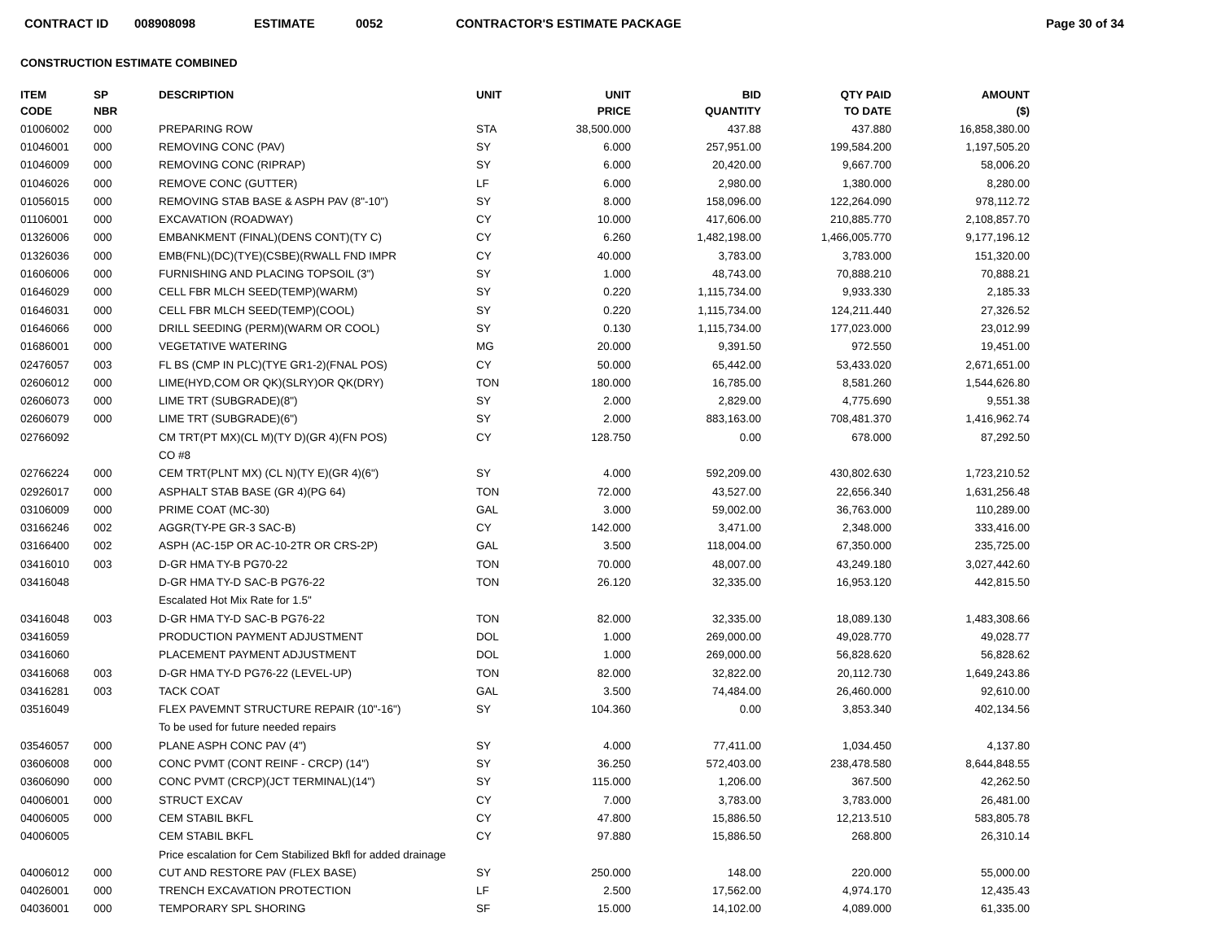CONTRACT ID 008908098 ESTIMATE 0052 CONTRACTOR'S ESTIMATE PACKAGE Page 30 of 34
CONSTRUCTION ESTIMATE COMBINED
| ITEM CODE | SP NBR | DESCRIPTION | UNIT | UNIT PRICE | BID QUANTITY | QTY PAID TO DATE | AMOUNT ($) |
| --- | --- | --- | --- | --- | --- | --- | --- |
| 01006002 | 000 | PREPARING ROW | STA | 38,500.000 | 437.88 | 437.880 | 16,858,380.00 |
| 01046001 | 000 | REMOVING CONC (PAV) | SY | 6.000 | 257,951.00 | 199,584.200 | 1,197,505.20 |
| 01046009 | 000 | REMOVING CONC (RIPRAP) | SY | 6.000 | 20,420.00 | 9,667.700 | 58,006.20 |
| 01046026 | 000 | REMOVE CONC (GUTTER) | LF | 6.000 | 2,980.00 | 1,380.000 | 8,280.00 |
| 01056015 | 000 | REMOVING STAB BASE & ASPH PAV (8"-10") | SY | 8.000 | 158,096.00 | 122,264.090 | 978,112.72 |
| 01106001 | 000 | EXCAVATION (ROADWAY) | CY | 10.000 | 417,606.00 | 210,885.770 | 2,108,857.70 |
| 01326006 | 000 | EMBANKMENT (FINAL)(DENS CONT)(TY C) | CY | 6.260 | 1,482,198.00 | 1,466,005.770 | 9,177,196.12 |
| 01326036 | 000 | EMB(FNL)(DC)(TYE)(CSBE)(RWALL FND IMPR | CY | 40.000 | 3,783.00 | 3,783.000 | 151,320.00 |
| 01606006 | 000 | FURNISHING AND PLACING TOPSOIL (3") | SY | 1.000 | 48,743.00 | 70,888.210 | 70,888.21 |
| 01646029 | 000 | CELL FBR MLCH SEED(TEMP)(WARM) | SY | 0.220 | 1,115,734.00 | 9,933.330 | 2,185.33 |
| 01646031 | 000 | CELL FBR MLCH SEED(TEMP)(COOL) | SY | 0.220 | 1,115,734.00 | 124,211.440 | 27,326.52 |
| 01646066 | 000 | DRILL SEEDING (PERM)(WARM OR COOL) | SY | 0.130 | 1,115,734.00 | 177,023.000 | 23,012.99 |
| 01686001 | 000 | VEGETATIVE WATERING | MG | 20.000 | 9,391.50 | 972.550 | 19,451.00 |
| 02476057 | 003 | FL BS (CMP IN PLC)(TYE GR1-2)(FNAL POS) | CY | 50.000 | 65,442.00 | 53,433.020 | 2,671,651.00 |
| 02606012 | 000 | LIME(HYD,COM OR QK)(SLRY)OR QK(DRY) | TON | 180.000 | 16,785.00 | 8,581.260 | 1,544,626.80 |
| 02606073 | 000 | LIME TRT (SUBGRADE)(8") | SY | 2.000 | 2,829.00 | 4,775.690 | 9,551.38 |
| 02606079 | 000 | LIME TRT (SUBGRADE)(6") | SY | 2.000 | 883,163.00 | 708,481.370 | 1,416,962.74 |
| 02766092 | | CM TRT(PT MX)(CL M)(TY D)(GR 4)(FN POS) | CY | 128.750 | 0.00 | 678.000 | 87,292.50 |
| | | CO #8 | | | | | |
| 02766224 | 000 | CEM TRT(PLNT MX) (CL N)(TY E)(GR 4)(6") | SY | 4.000 | 592,209.00 | 430,802.630 | 1,723,210.52 |
| 02926017 | 000 | ASPHALT STAB BASE (GR 4)(PG 64) | TON | 72.000 | 43,527.00 | 22,656.340 | 1,631,256.48 |
| 03106009 | 000 | PRIME COAT (MC-30) | GAL | 3.000 | 59,002.00 | 36,763.000 | 110,289.00 |
| 03166246 | 002 | AGGR(TY-PE GR-3 SAC-B) | CY | 142.000 | 3,471.00 | 2,348.000 | 333,416.00 |
| 03166400 | 002 | ASPH (AC-15P OR AC-10-2TR OR CRS-2P) | GAL | 3.500 | 118,004.00 | 67,350.000 | 235,725.00 |
| 03416010 | 003 | D-GR HMA TY-B PG70-22 | TON | 70.000 | 48,007.00 | 43,249.180 | 3,027,442.60 |
| 03416048 | | D-GR HMA TY-D SAC-B PG76-22 | TON | 26.120 | 32,335.00 | 16,953.120 | 442,815.50 |
| | | Escalated Hot Mix Rate for 1.5" | | | | | |
| 03416048 | 003 | D-GR HMA TY-D SAC-B PG76-22 | TON | 82.000 | 32,335.00 | 18,089.130 | 1,483,308.66 |
| 03416059 | | PRODUCTION PAYMENT ADJUSTMENT | DOL | 1.000 | 269,000.00 | 49,028.770 | 49,028.77 |
| 03416060 | | PLACEMENT PAYMENT ADJUSTMENT | DOL | 1.000 | 269,000.00 | 56,828.620 | 56,828.62 |
| 03416068 | 003 | D-GR HMA TY-D PG76-22 (LEVEL-UP) | TON | 82.000 | 32,822.00 | 20,112.730 | 1,649,243.86 |
| 03416281 | 003 | TACK COAT | GAL | 3.500 | 74,484.00 | 26,460.000 | 92,610.00 |
| 03516049 | | FLEX PAVEMNT STRUCTURE REPAIR (10"-16") | SY | 104.360 | 0.00 | 3,853.340 | 402,134.56 |
| | | To be used for future needed repairs | | | | | |
| 03546057 | 000 | PLANE ASPH CONC PAV (4") | SY | 4.000 | 77,411.00 | 1,034.450 | 4,137.80 |
| 03606008 | 000 | CONC PVMT (CONT REINF - CRCP) (14") | SY | 36.250 | 572,403.00 | 238,478.580 | 8,644,848.55 |
| 03606090 | 000 | CONC PVMT (CRCP)(JCT TERMINAL)(14") | SY | 115.000 | 1,206.00 | 367.500 | 42,262.50 |
| 04006001 | 000 | STRUCT EXCAV | CY | 7.000 | 3,783.00 | 3,783.000 | 26,481.00 |
| 04006005 | 000 | CEM STABIL BKFL | CY | 47.800 | 15,886.50 | 12,213.510 | 583,805.78 |
| 04006005 | | CEM STABIL BKFL | CY | 97.880 | 15,886.50 | 268.800 | 26,310.14 |
| | | Price escalation for Cem Stabilized Bkfl for added drainage | | | | | |
| 04006012 | 000 | CUT AND RESTORE PAV (FLEX BASE) | SY | 250.000 | 148.00 | 220.000 | 55,000.00 |
| 04026001 | 000 | TRENCH EXCAVATION PROTECTION | LF | 2.500 | 17,562.00 | 4,974.170 | 12,435.43 |
| 04036001 | 000 | TEMPORARY SPL SHORING | SF | 15.000 | 14,102.00 | 4,089.000 | 61,335.00 |